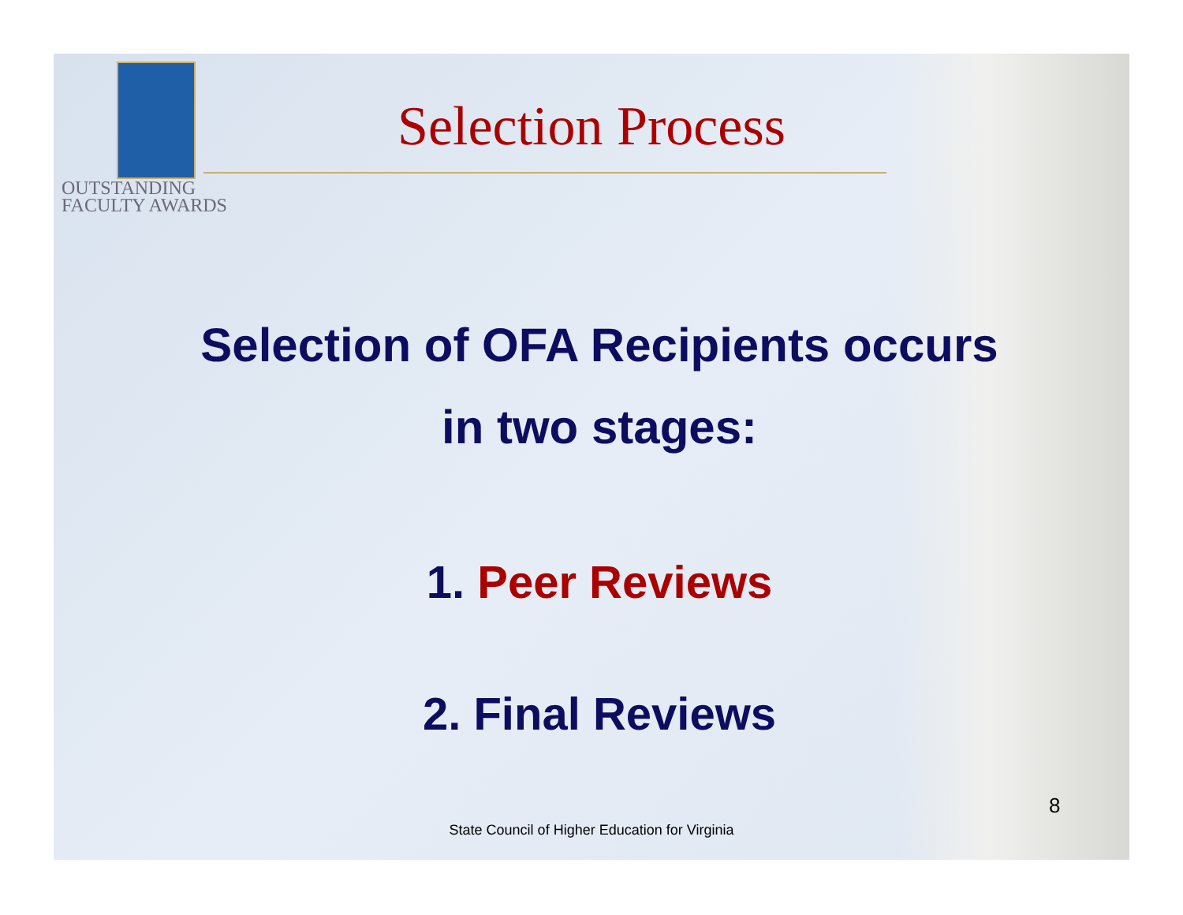OUTSTANDING
FACULTY AWARDS
Selection Process
Selection of OFA Recipients occurs
in two stages:
1. Peer Reviews
2. Final Reviews
8
State Council of Higher Education for Virginia